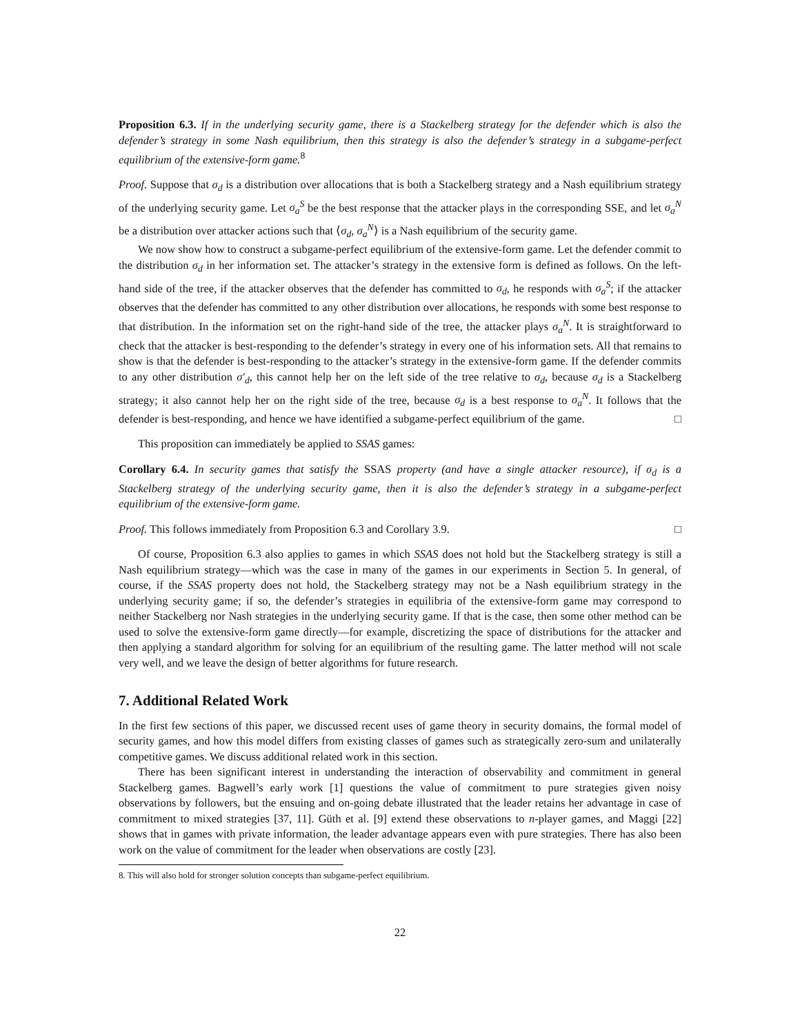Proposition 6.3. If in the underlying security game, there is a Stackelberg strategy for the defender which is also the defender’s strategy in some Nash equilibrium, then this strategy is also the defender’s strategy in a subgame-perfect equilibrium of the extensive-form game.<sup>8</sup>
Proof. Suppose that σ<sub>d</sub> is a distribution over allocations that is both a Stackelberg strategy and a Nash equilibrium strategy of the underlying security game. Let σ<sub>a</sub><sup>S</sup> be the best response that the attacker plays in the corresponding SSE, and let σ<sub>a</sub><sup>N</sup> be a distribution over attacker actions such that ⟨σ<sub>d</sub>, σ<sub>a</sub><sup>N</sup>⟩ is a Nash equilibrium of the security game.
We now show how to construct a subgame-perfect equilibrium of the extensive-form game. Let the defender commit to the distribution σ<sub>d</sub> in her information set. The attacker’s strategy in the extensive form is defined as follows. On the left-hand side of the tree, if the attacker observes that the defender has committed to σ<sub>d</sub>, he responds with σ<sub>a</sub><sup>S</sup>; if the attacker observes that the defender has committed to any other distribution over allocations, he responds with some best response to that distribution. In the information set on the right-hand side of the tree, the attacker plays σ<sub>a</sub><sup>N</sup>. It is straightforward to check that the attacker is best-responding to the defender’s strategy in every one of his information sets. All that remains to show is that the defender is best-responding to the attacker’s strategy in the extensive-form game. If the defender commits to any other distribution σ′<sub>d</sub>, this cannot help her on the left side of the tree relative to σ<sub>d</sub>, because σ<sub>d</sub> is a Stackelberg strategy; it also cannot help her on the right side of the tree, because σ<sub>d</sub> is a best response to σ<sub>a</sub><sup>N</sup>. It follows that the defender is best-responding, and hence we have identified a subgame-perfect equilibrium of the game. □
This proposition can immediately be applied to SSAS games:
Corollary 6.4. In security games that satisfy the SSAS property (and have a single attacker resource), if σ<sub>d</sub> is a Stackelberg strategy of the underlying security game, then it is also the defender’s strategy in a subgame-perfect equilibrium of the extensive-form game.
Proof. This follows immediately from Proposition 6.3 and Corollary 3.9. □
Of course, Proposition 6.3 also applies to games in which SSAS does not hold but the Stackelberg strategy is still a Nash equilibrium strategy—which was the case in many of the games in our experiments in Section 5. In general, of course, if the SSAS property does not hold, the Stackelberg strategy may not be a Nash equilibrium strategy in the underlying security game; if so, the defender’s strategies in equilibria of the extensive-form game may correspond to neither Stackelberg nor Nash strategies in the underlying security game. If that is the case, then some other method can be used to solve the extensive-form game directly—for example, discretizing the space of distributions for the attacker and then applying a standard algorithm for solving for an equilibrium of the resulting game. The latter method will not scale very well, and we leave the design of better algorithms for future research.
7. Additional Related Work
In the first few sections of this paper, we discussed recent uses of game theory in security domains, the formal model of security games, and how this model differs from existing classes of games such as strategically zero-sum and unilaterally competitive games. We discuss additional related work in this section.
There has been significant interest in understanding the interaction of observability and commitment in general Stackelberg games. Bagwell’s early work [1] questions the value of commitment to pure strategies given noisy observations by followers, but the ensuing and on-going debate illustrated that the leader retains her advantage in case of commitment to mixed strategies [37, 11]. Güth et al. [9] extend these observations to n-player games, and Maggi [22] shows that in games with private information, the leader advantage appears even with pure strategies. There has also been work on the value of commitment for the leader when observations are costly [23].
8. This will also hold for stronger solution concepts than subgame-perfect equilibrium.
22